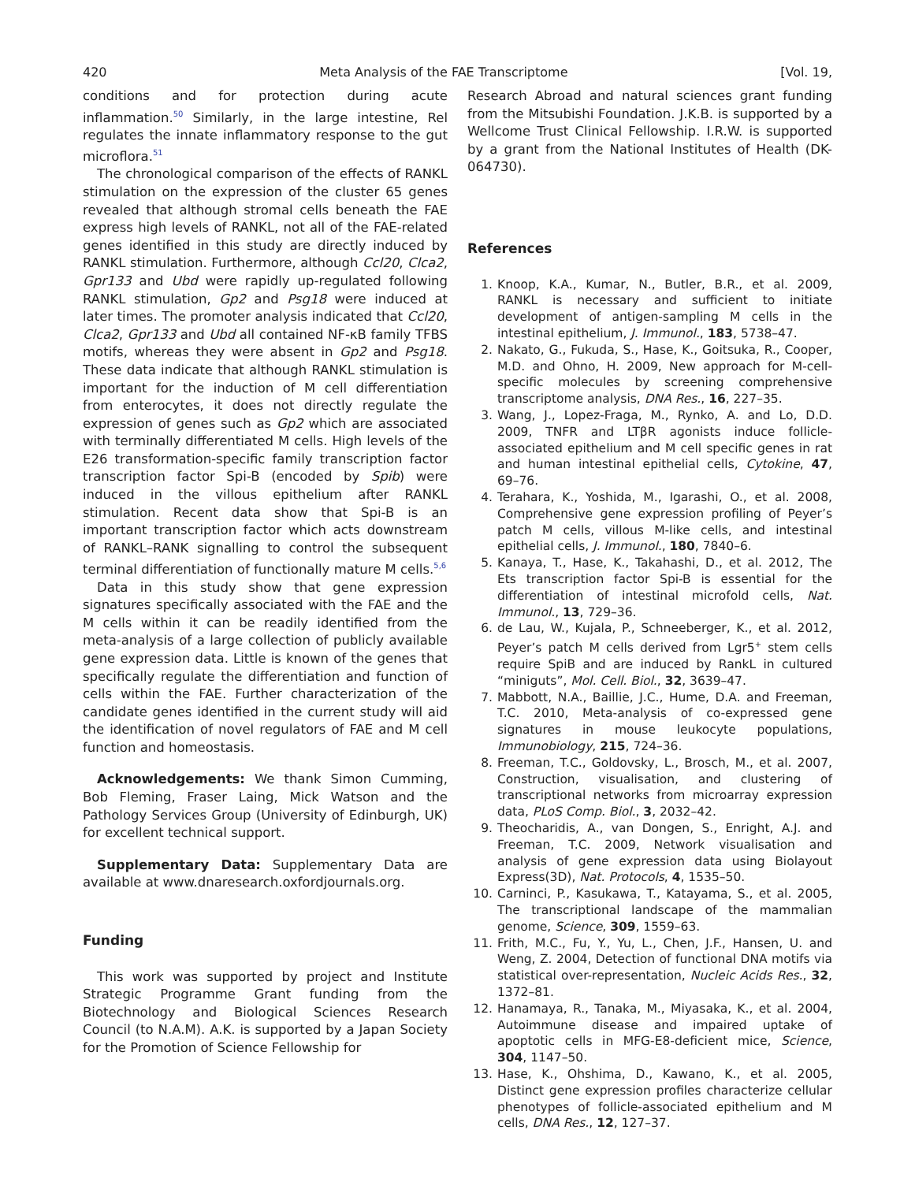420 Meta Analysis of the FAE Transcriptome [Vol. 19,
conditions and for protection during acute inflammation.<sup>50</sup> Similarly, in the large intestine, Rel regulates the innate inflammatory response to the gut microflora.<sup>51</sup>
The chronological comparison of the effects of RANKL stimulation on the expression of the cluster 65 genes revealed that although stromal cells beneath the FAE express high levels of RANKL, not all of the FAE-related genes identified in this study are directly induced by RANKL stimulation. Furthermore, although Ccl20, Clca2, Gpr133 and Ubd were rapidly up-regulated following RANKL stimulation, Gp2 and Psg18 were induced at later times. The promoter analysis indicated that Ccl20, Clca2, Gpr133 and Ubd all contained NF-κB family TFBS motifs, whereas they were absent in Gp2 and Psg18. These data indicate that although RANKL stimulation is important for the induction of M cell differentiation from enterocytes, it does not directly regulate the expression of genes such as Gp2 which are associated with terminally differentiated M cells. High levels of the E26 transformation-specific family transcription factor transcription factor Spi-B (encoded by Spib) were induced in the villous epithelium after RANKL stimulation. Recent data show that Spi-B is an important transcription factor which acts downstream of RANKL–RANK signalling to control the subsequent terminal differentiation of functionally mature M cells.<sup>5,6</sup>
Data in this study show that gene expression signatures specifically associated with the FAE and the M cells within it can be readily identified from the meta-analysis of a large collection of publicly available gene expression data. Little is known of the genes that specifically regulate the differentiation and function of cells within the FAE. Further characterization of the candidate genes identified in the current study will aid the identification of novel regulators of FAE and M cell function and homeostasis.
Acknowledgements: We thank Simon Cumming, Bob Fleming, Fraser Laing, Mick Watson and the Pathology Services Group (University of Edinburgh, UK) for excellent technical support.
Supplementary Data: Supplementary Data are available at www.dnaresearch.oxfordjournals.org.
Funding
This work was supported by project and Institute Strategic Programme Grant funding from the Biotechnology and Biological Sciences Research Council (to N.A.M). A.K. is supported by a Japan Society for the Promotion of Science Fellowship for
Research Abroad and natural sciences grant funding from the Mitsubishi Foundation. J.K.B. is supported by a Wellcome Trust Clinical Fellowship. I.R.W. is supported by a grant from the National Institutes of Health (DK-064730).
References
1. Knoop, K.A., Kumar, N., Butler, B.R., et al. 2009, RANKL is necessary and sufficient to initiate development of antigen-sampling M cells in the intestinal epithelium, J. Immunol., 183, 5738–47.
2. Nakato, G., Fukuda, S., Hase, K., Goitsuka, R., Cooper, M.D. and Ohno, H. 2009, New approach for M-cell-specific molecules by screening comprehensive transcriptome analysis, DNA Res., 16, 227–35.
3. Wang, J., Lopez-Fraga, M., Rynko, A. and Lo, D.D. 2009, TNFR and LTβR agonists induce follicle-associated epithelium and M cell specific genes in rat and human intestinal epithelial cells, Cytokine, 47, 69–76.
4. Terahara, K., Yoshida, M., Igarashi, O., et al. 2008, Comprehensive gene expression profiling of Peyer’s patch M cells, villous M-like cells, and intestinal epithelial cells, J. Immunol., 180, 7840–6.
5. Kanaya, T., Hase, K., Takahashi, D., et al. 2012, The Ets transcription factor Spi-B is essential for the differentiation of intestinal microfold cells, Nat. Immunol., 13, 729–36.
6. de Lau, W., Kujala, P., Schneeberger, K., et al. 2012, Peyer’s patch M cells derived from Lgr5<sup>+</sup> stem cells require SpiB and are induced by RankL in cultured “miniguts”, Mol. Cell. Biol., 32, 3639–47.
7. Mabbott, N.A., Baillie, J.C., Hume, D.A. and Freeman, T.C. 2010, Meta-analysis of co-expressed gene signatures in mouse leukocyte populations, Immunobiology, 215, 724–36.
8. Freeman, T.C., Goldovsky, L., Brosch, M., et al. 2007, Construction, visualisation, and clustering of transcriptional networks from microarray expression data, PLoS Comp. Biol., 3, 2032–42.
9. Theocharidis, A., van Dongen, S., Enright, A.J. and Freeman, T.C. 2009, Network visualisation and analysis of gene expression data using Biolayout Express(3D), Nat. Protocols, 4, 1535–50.
10. Carninci, P., Kasukawa, T., Katayama, S., et al. 2005, The transcriptional landscape of the mammalian genome, Science, 309, 1559–63.
11. Frith, M.C., Fu, Y., Yu, L., Chen, J.F., Hansen, U. and Weng, Z. 2004, Detection of functional DNA motifs via statistical over-representation, Nucleic Acids Res., 32, 1372–81.
12. Hanamaya, R., Tanaka, M., Miyasaka, K., et al. 2004, Autoimmune disease and impaired uptake of apoptotic cells in MFG-E8-deficient mice, Science, 304, 1147–50.
13. Hase, K., Ohshima, D., Kawano, K., et al. 2005, Distinct gene expression profiles characterize cellular phenotypes of follicle-associated epithelium and M cells, DNA Res., 12, 127–37.